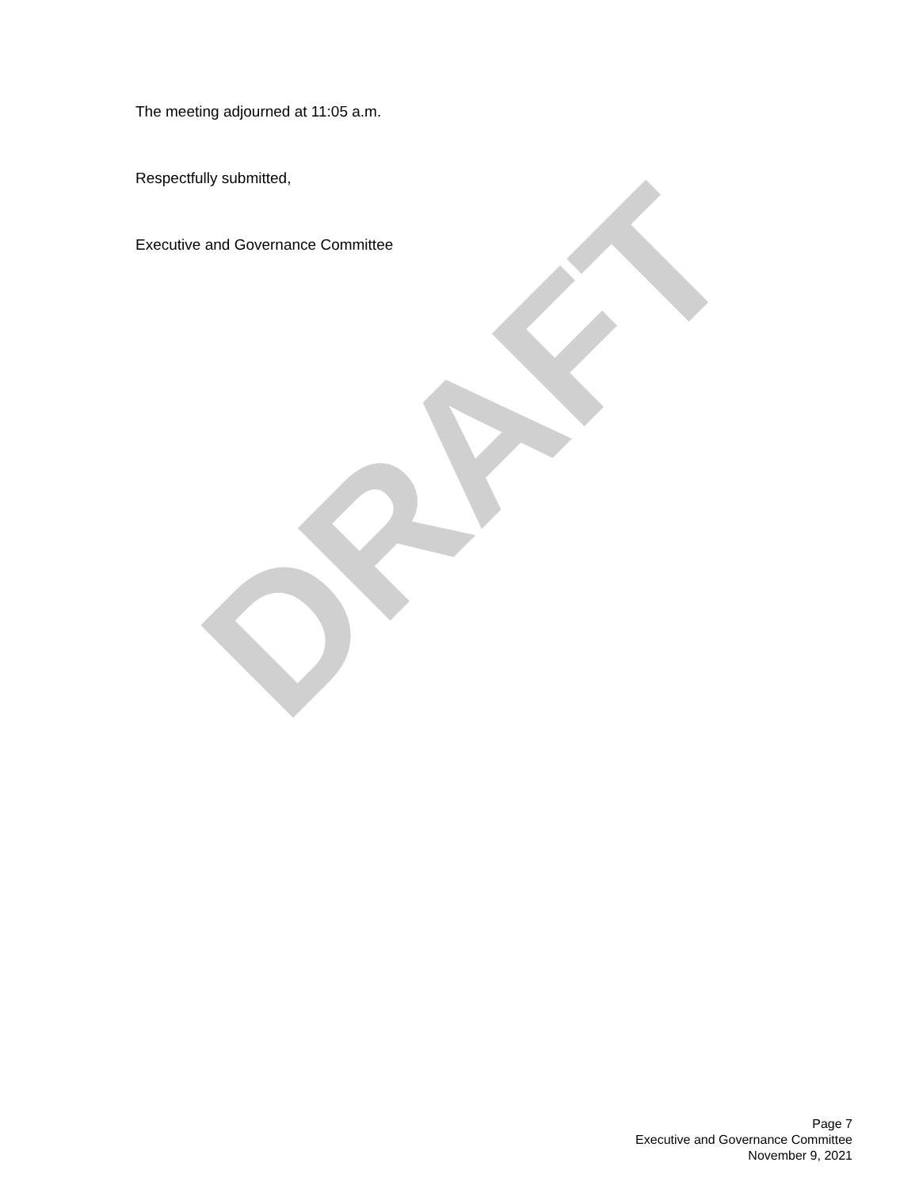The meeting adjourned at 11:05 a.m.
Respectfully submitted,
Executive and Governance Committee
DRAFT
Page 7
Executive and Governance Committee
November 9, 2021